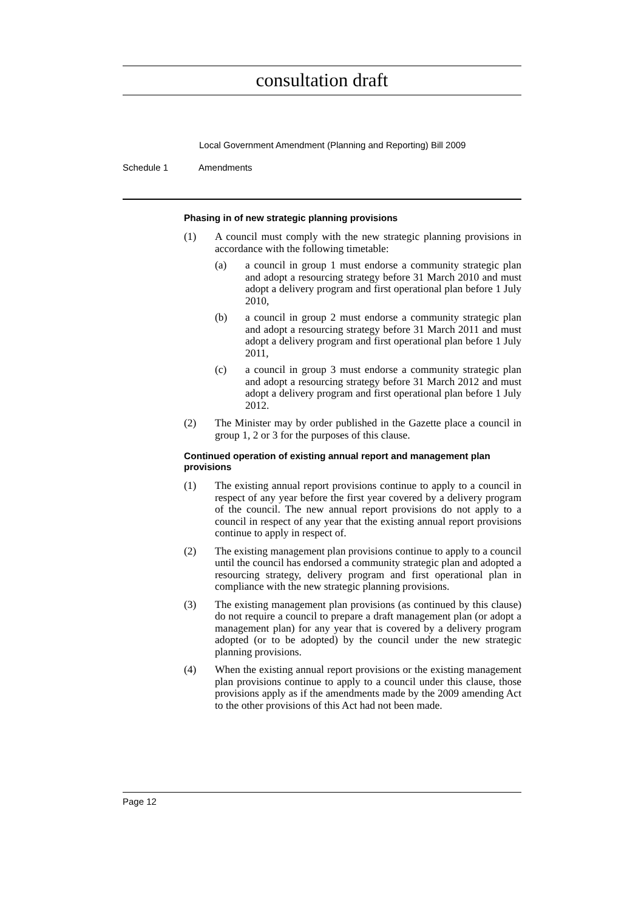consultation draft
Local Government Amendment (Planning and Reporting) Bill 2009
Schedule 1 Amendments
Phasing in of new strategic planning provisions
(1) A council must comply with the new strategic planning provisions in accordance with the following timetable:
(a) a council in group 1 must endorse a community strategic plan and adopt a resourcing strategy before 31 March 2010 and must adopt a delivery program and first operational plan before 1 July 2010,
(b) a council in group 2 must endorse a community strategic plan and adopt a resourcing strategy before 31 March 2011 and must adopt a delivery program and first operational plan before 1 July 2011,
(c) a council in group 3 must endorse a community strategic plan and adopt a resourcing strategy before 31 March 2012 and must adopt a delivery program and first operational plan before 1 July 2012.
(2) The Minister may by order published in the Gazette place a council in group 1, 2 or 3 for the purposes of this clause.
Continued operation of existing annual report and management plan provisions
(1) The existing annual report provisions continue to apply to a council in respect of any year before the first year covered by a delivery program of the council. The new annual report provisions do not apply to a council in respect of any year that the existing annual report provisions continue to apply in respect of.
(2) The existing management plan provisions continue to apply to a council until the council has endorsed a community strategic plan and adopted a resourcing strategy, delivery program and first operational plan in compliance with the new strategic planning provisions.
(3) The existing management plan provisions (as continued by this clause) do not require a council to prepare a draft management plan (or adopt a management plan) for any year that is covered by a delivery program adopted (or to be adopted) by the council under the new strategic planning provisions.
(4) When the existing annual report provisions or the existing management plan provisions continue to apply to a council under this clause, those provisions apply as if the amendments made by the 2009 amending Act to the other provisions of this Act had not been made.
Page 12